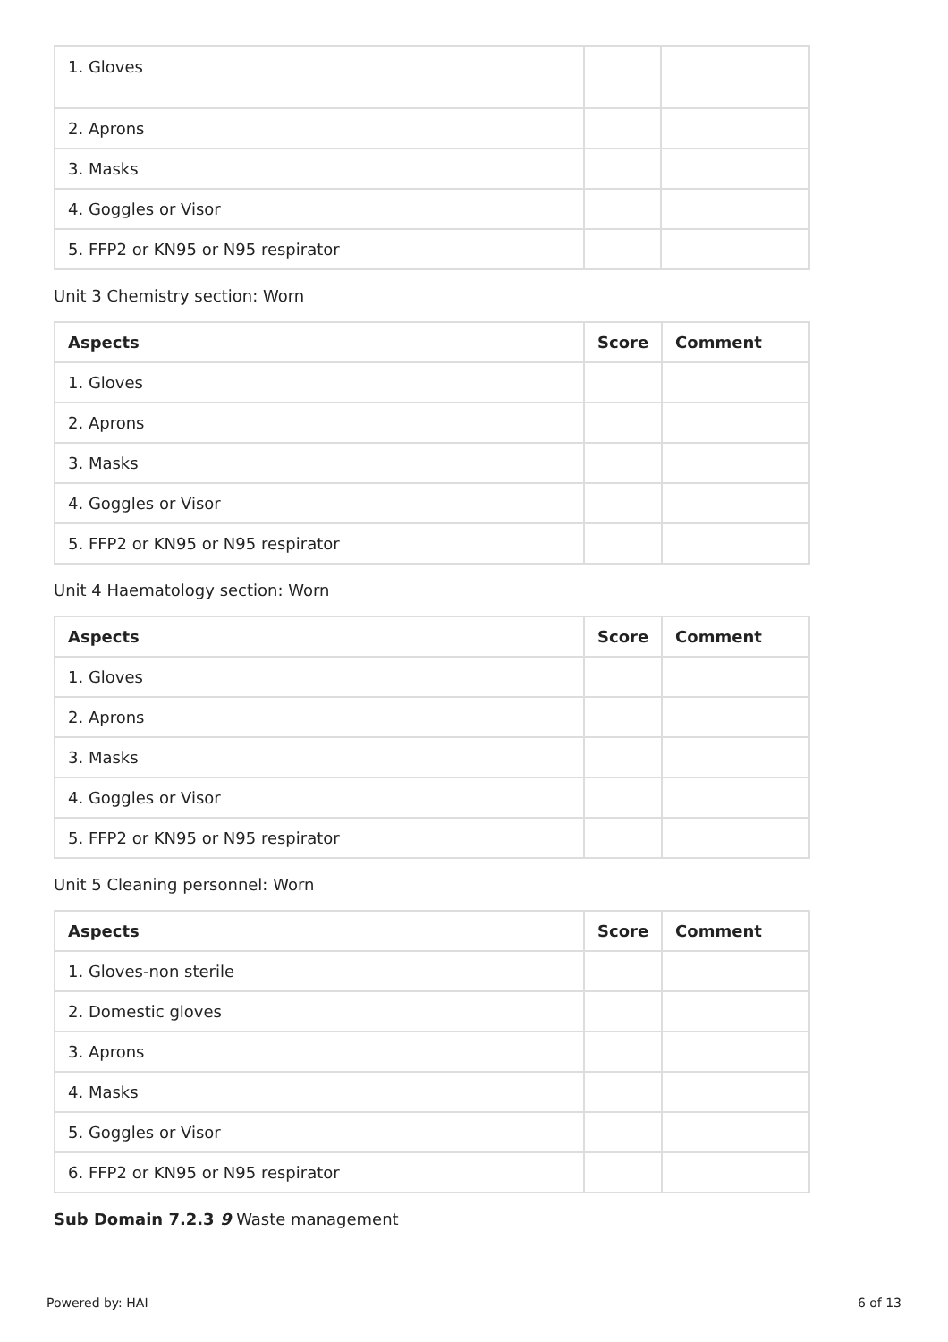| 1. Gloves | | |
| 2. Aprons | | |
| 3. Masks | | |
| 4. Goggles or Visor | | |
| 5. FFP2 or KN95 or N95 respirator | | |
Unit 3 Chemistry section: Worn
| Aspects | Score | Comment |
| --- | --- | --- |
| 1. Gloves | | |
| 2. Aprons | | |
| 3. Masks | | |
| 4. Goggles or Visor | | |
| 5. FFP2 or KN95 or N95 respirator | | |
Unit 4 Haematology section: Worn
| Aspects | Score | Comment |
| --- | --- | --- |
| 1. Gloves | | |
| 2. Aprons | | |
| 3. Masks | | |
| 4. Goggles or Visor | | |
| 5. FFP2 or KN95 or N95 respirator | | |
Unit 5 Cleaning personnel: Worn
| Aspects | Score | Comment |
| --- | --- | --- |
| 1. Gloves-non sterile | | |
| 2. Domestic gloves | | |
| 3. Aprons | | |
| 4. Masks | | |
| 5. Goggles or Visor | | |
| 6. FFP2 or KN95 or N95 respirator | | |
Sub Domain 7.2.3 9 Waste management
Powered by: HAI 6 of 13